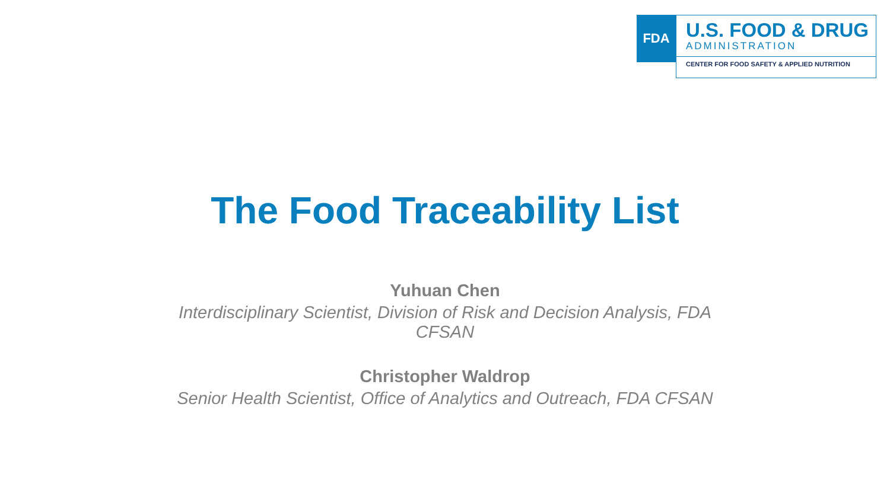FDA
U.S. FOOD & DRUG
ADMINISTRATION
CENTER FOR FOOD SAFETY & APPLIED NUTRITION
The Food Traceability List
Yuhuan Chen
Interdisciplinary Scientist, Division of Risk and Decision Analysis, FDA CFSAN
Christopher Waldrop
Senior Health Scientist, Office of Analytics and Outreach, FDA CFSAN